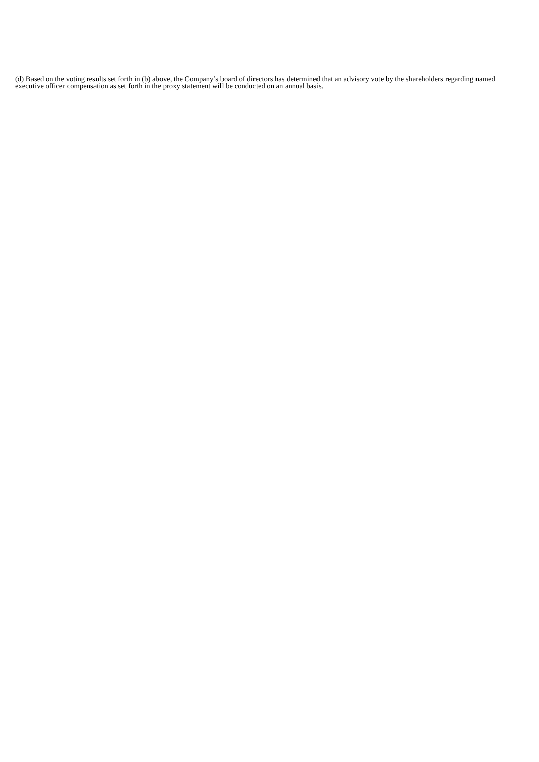(d) Based on the voting results set forth in (b) above, the Company’s board of directors has determined that an advisory vote by the shareholders regarding named executive officer compensation as set forth in the proxy statement will be conducted on an annual basis.